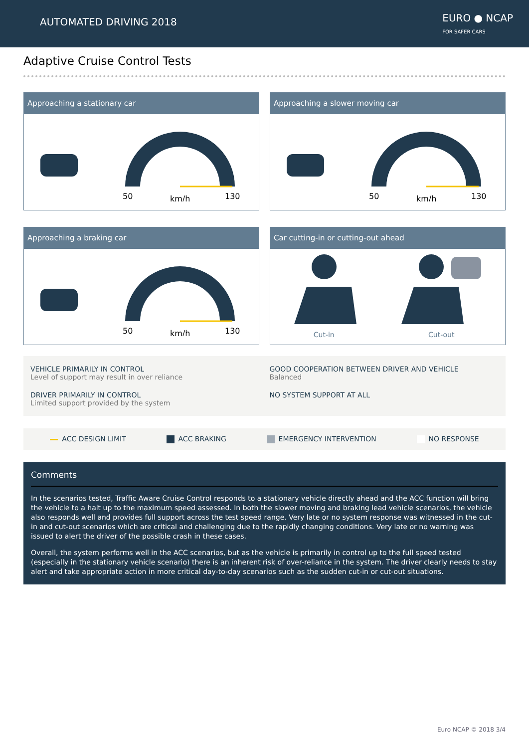AUTOMATED DRIVING 2018
EURO ● NCAP
FOR SAFER CARS
Adaptive Cruise Control Tests
Approaching a stationary car
50
km/h
130
Approaching a slower moving car
50
km/h
130
Approaching a braking car
50
km/h
130
Car cutting-in or cutting-out ahead
Cut-in
Cut-out
VEHICLE PRIMARILY IN CONTROL
Level of support may result in over reliance
GOOD COOPERATION BETWEEN DRIVER AND VEHICLE
Balanced
DRIVER PRIMARILY IN CONTROL
Limited support provided by the system
NO SYSTEM SUPPORT AT ALL
ACC DESIGN LIMIT ACC BRAKING EMERGENCY INTERVENTION NO RESPONSE
Comments
In the scenarios tested, Traffic Aware Cruise Control responds to a stationary vehicle directly ahead and the ACC function will bring the vehicle to a halt up to the maximum speed assessed. In both the slower moving and braking lead vehicle scenarios, the vehicle also responds well and provides full support across the test speed range. Very late or no system response was witnessed in the cut-in and cut-out scenarios which are critical and challenging due to the rapidly changing conditions. Very late or no warning was issued to alert the driver of the possible crash in these cases.
Overall, the system performs well in the ACC scenarios, but as the vehicle is primarily in control up to the full speed tested (especially in the stationary vehicle scenario) there is an inherent risk of over-reliance in the system. The driver clearly needs to stay alert and take appropriate action in more critical day-to-day scenarios such as the sudden cut-in or cut-out situations.
Euro NCAP © 2018 3/4